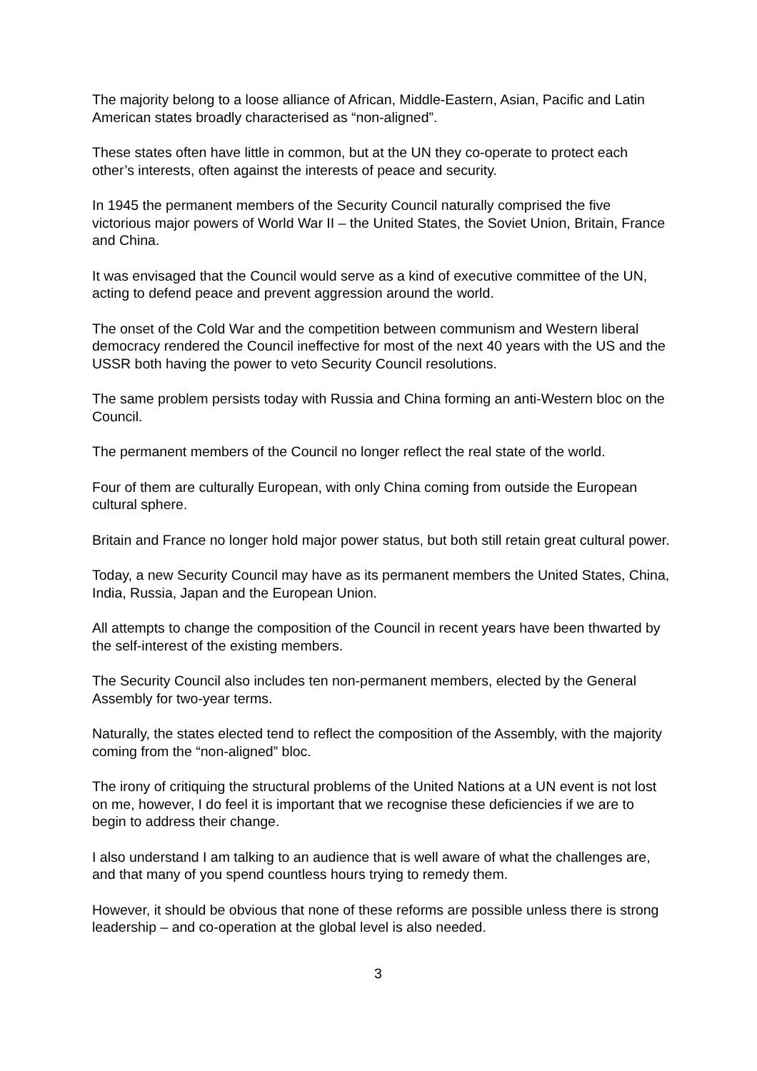The majority belong to a loose alliance of African, Middle-Eastern, Asian, Pacific and Latin American states broadly characterised as “non-aligned”.
These states often have little in common, but at the UN they co-operate to protect each other’s interests, often against the interests of peace and security.
In 1945 the permanent members of the Security Council naturally comprised the five victorious major powers of World War II – the United States, the Soviet Union, Britain, France and China.
It was envisaged that the Council would serve as a kind of executive committee of the UN, acting to defend peace and prevent aggression around the world.
The onset of the Cold War and the competition between communism and Western liberal democracy rendered the Council ineffective for most of the next 40 years with the US and the USSR both having the power to veto Security Council resolutions.
The same problem persists today with Russia and China forming an anti-Western bloc on the Council.
The permanent members of the Council no longer reflect the real state of the world.
Four of them are culturally European, with only China coming from outside the European cultural sphere.
Britain and France no longer hold major power status, but both still retain great cultural power.
Today, a new Security Council may have as its permanent members the United States, China, India, Russia, Japan and the European Union.
All attempts to change the composition of the Council in recent years have been thwarted by the self-interest of the existing members.
The Security Council also includes ten non-permanent members, elected by the General Assembly for two-year terms.
Naturally, the states elected tend to reflect the composition of the Assembly, with the majority coming from the “non-aligned” bloc.
The irony of critiquing the structural problems of the United Nations at a UN event is not lost on me, however, I do feel it is important that we recognise these deficiencies if we are to begin to address their change.
I also understand I am talking to an audience that is well aware of what the challenges are, and that many of you spend countless hours trying to remedy them.
However, it should be obvious that none of these reforms are possible unless there is strong leadership – and co-operation at the global level is also needed.
3